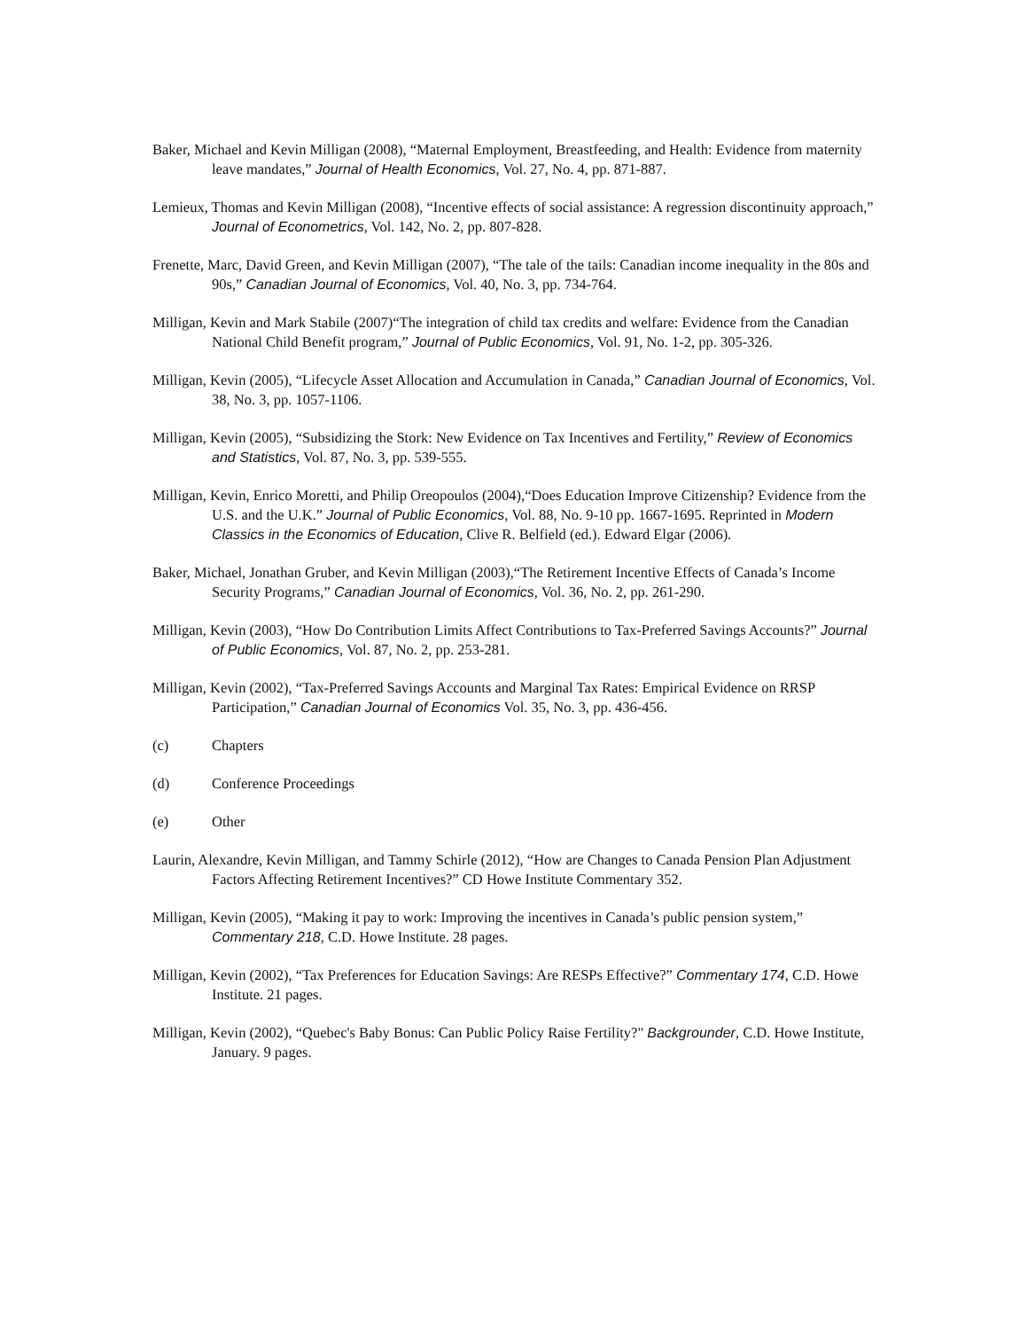Baker, Michael and Kevin Milligan (2008), “Maternal Employment, Breastfeeding, and Health: Evidence from maternity leave mandates,” Journal of Health Economics, Vol. 27, No. 4, pp. 871-887.
Lemieux, Thomas and Kevin Milligan (2008), “Incentive effects of social assistance: A regression discontinuity approach,” Journal of Econometrics, Vol. 142, No. 2, pp. 807-828.
Frenette, Marc, David Green, and Kevin Milligan (2007), “The tale of the tails: Canadian income inequality in the 80s and 90s,” Canadian Journal of Economics, Vol. 40, No. 3, pp. 734-764.
Milligan, Kevin and Mark Stabile (2007)“The integration of child tax credits and welfare: Evidence from the Canadian National Child Benefit program,” Journal of Public Economics, Vol. 91, No. 1-2, pp. 305-326.
Milligan, Kevin (2005), “Lifecycle Asset Allocation and Accumulation in Canada,” Canadian Journal of Economics, Vol. 38, No. 3, pp. 1057-1106.
Milligan, Kevin (2005), “Subsidizing the Stork: New Evidence on Tax Incentives and Fertility,” Review of Economics and Statistics, Vol. 87, No. 3, pp. 539-555.
Milligan, Kevin, Enrico Moretti, and Philip Oreopoulos (2004),“Does Education Improve Citizenship? Evidence from the U.S. and the U.K.” Journal of Public Economics, Vol. 88, No. 9-10 pp. 1667-1695. Reprinted in Modern Classics in the Economics of Education, Clive R. Belfield (ed.). Edward Elgar (2006).
Baker, Michael, Jonathan Gruber, and Kevin Milligan (2003),“The Retirement Incentive Effects of Canada’s Income Security Programs,” Canadian Journal of Economics, Vol. 36, No. 2, pp. 261-290.
Milligan, Kevin (2003), “How Do Contribution Limits Affect Contributions to Tax-Preferred Savings Accounts?” Journal of Public Economics, Vol. 87, No. 2, pp. 253-281.
Milligan, Kevin (2002), “Tax-Preferred Savings Accounts and Marginal Tax Rates: Empirical Evidence on RRSP Participation,” Canadian Journal of Economics Vol. 35, No. 3, pp. 436-456.
(c) Chapters
(d) Conference Proceedings
(e) Other
Laurin, Alexandre, Kevin Milligan, and Tammy Schirle (2012), “How are Changes to Canada Pension Plan Adjustment Factors Affecting Retirement Incentives?” CD Howe Institute Commentary 352.
Milligan, Kevin (2005), “Making it pay to work: Improving the incentives in Canada’s public pension system,” Commentary 218, C.D. Howe Institute. 28 pages.
Milligan, Kevin (2002), “Tax Preferences for Education Savings: Are RESPs Effective?” Commentary 174, C.D. Howe Institute. 21 pages.
Milligan, Kevin (2002), “Quebec's Baby Bonus: Can Public Policy Raise Fertility?" Backgrounder, C.D. Howe Institute, January. 9 pages.